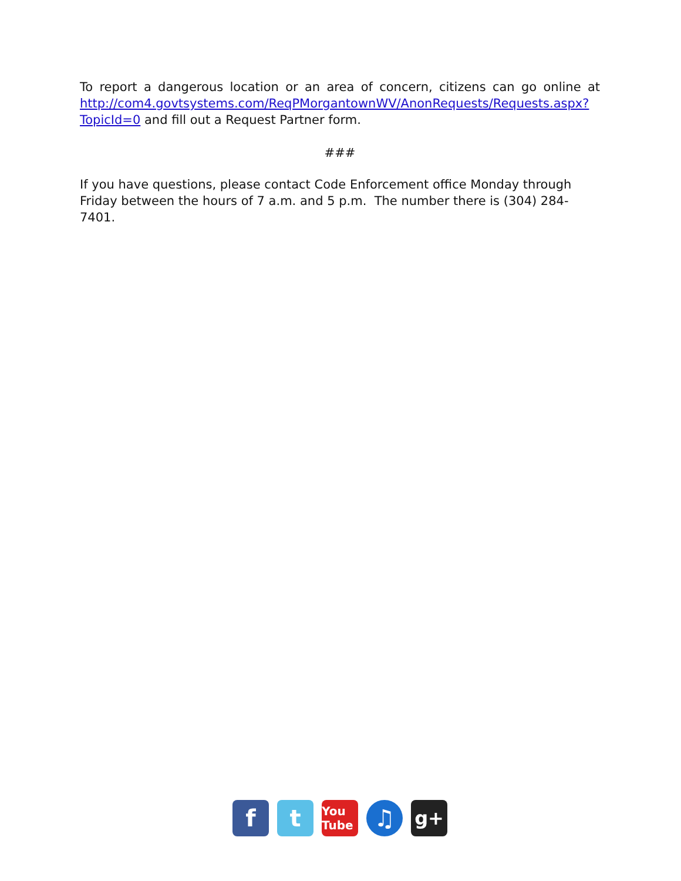To report a dangerous location or an area of concern, citizens can go online at http://com4.govtsystems.com/ReqPMorgantownWV/AnonRequests/Requests.aspx?TopicId=0 and fill out a Request Partner form.
###
If you have questions, please contact Code Enforcement office Monday through Friday between the hours of 7 a.m. and 5 p.m. The number there is (304) 284-7401.
f t
You Tube
♫
g+